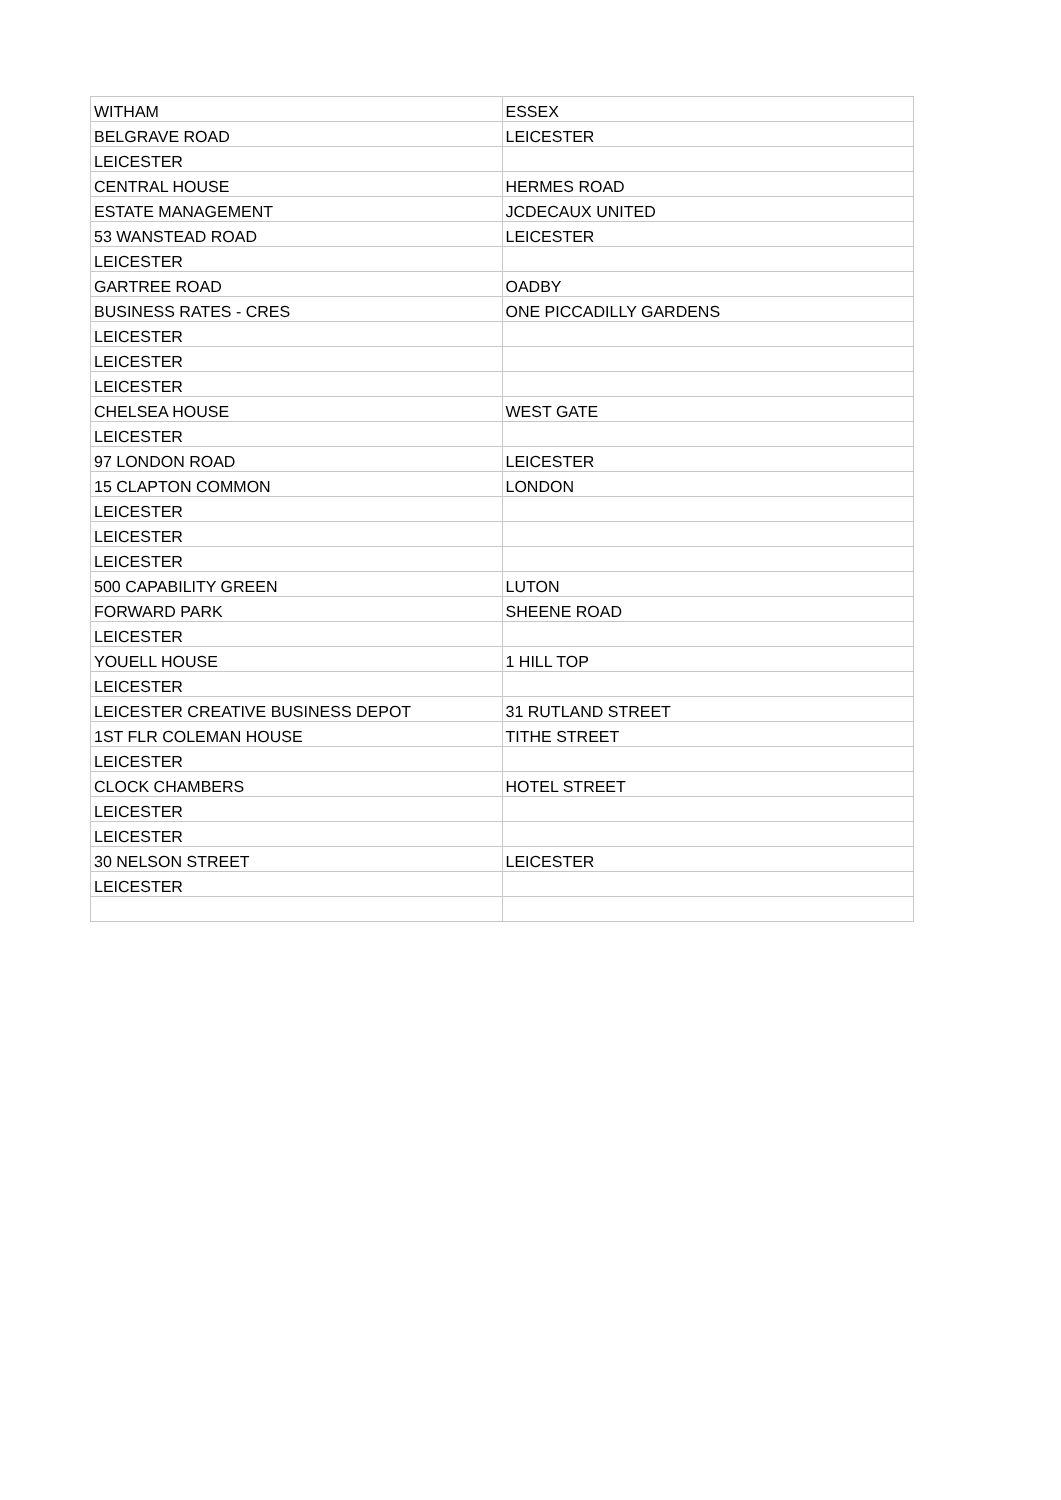| WITHAM | ESSEX |
| BELGRAVE ROAD | LEICESTER |
| LEICESTER | |
| CENTRAL HOUSE | HERMES ROAD |
| ESTATE MANAGEMENT | JCDECAUX UNITED |
| 53 WANSTEAD ROAD | LEICESTER |
| LEICESTER | |
| GARTREE ROAD | OADBY |
| BUSINESS RATES - CRES | ONE PICCADILLY GARDENS |
| LEICESTER | |
| LEICESTER | |
| LEICESTER | |
| CHELSEA HOUSE | WEST GATE |
| LEICESTER | |
| 97 LONDON ROAD | LEICESTER |
| 15 CLAPTON COMMON | LONDON |
| LEICESTER | |
| LEICESTER | |
| LEICESTER | |
| 500 CAPABILITY GREEN | LUTON |
| FORWARD PARK | SHEENE ROAD |
| LEICESTER | |
| YOUELL HOUSE | 1 HILL TOP |
| LEICESTER | |
| LEICESTER CREATIVE BUSINESS DEPOT | 31 RUTLAND STREET |
| 1ST FLR COLEMAN HOUSE | TITHE STREET |
| LEICESTER | |
| CLOCK CHAMBERS | HOTEL STREET |
| LEICESTER | |
| LEICESTER | |
| 30 NELSON STREET | LEICESTER |
| LEICESTER | |